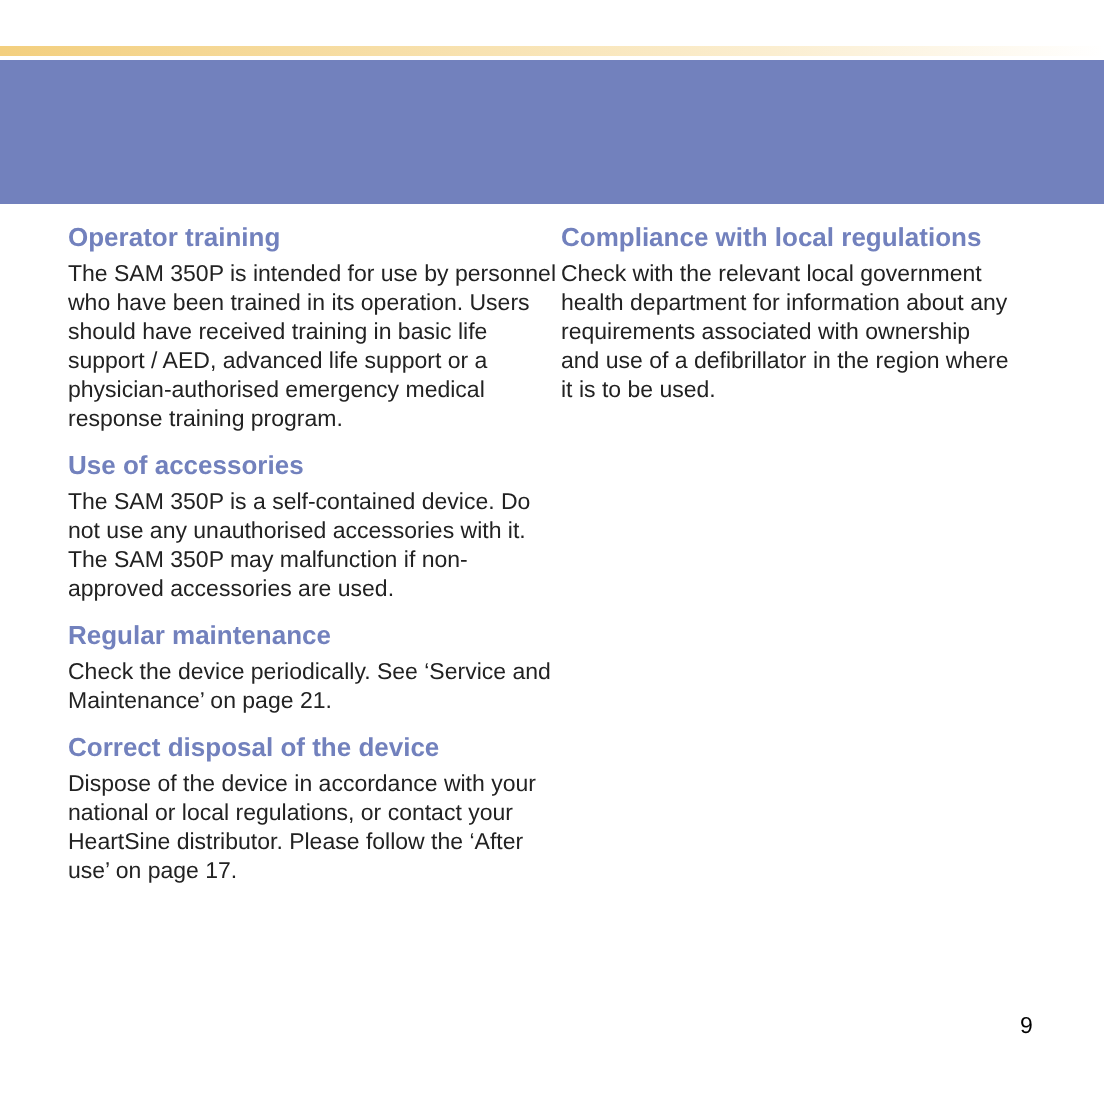Operator training
The SAM 350P is intended for use by personnel who have been trained in its operation. Users should have received training in basic life support / AED, advanced life support or a physician-authorised emergency medical response training program.
Use of accessories
The SAM 350P is a self-contained device. Do not use any unauthorised accessories with it. The SAM 350P may malfunction if non-approved accessories are used.
Regular maintenance
Check the device periodically. See ‘Service and Maintenance’ on page 21.
Correct disposal of the device
Dispose of the device in accordance with your national or local regulations, or contact your HeartSine distributor. Please follow the ‘After use’ on page 17.
Compliance with local regulations
Check with the relevant local government health department for information about any requirements associated with ownership and use of a defibrillator in the region where it is to be used.
9